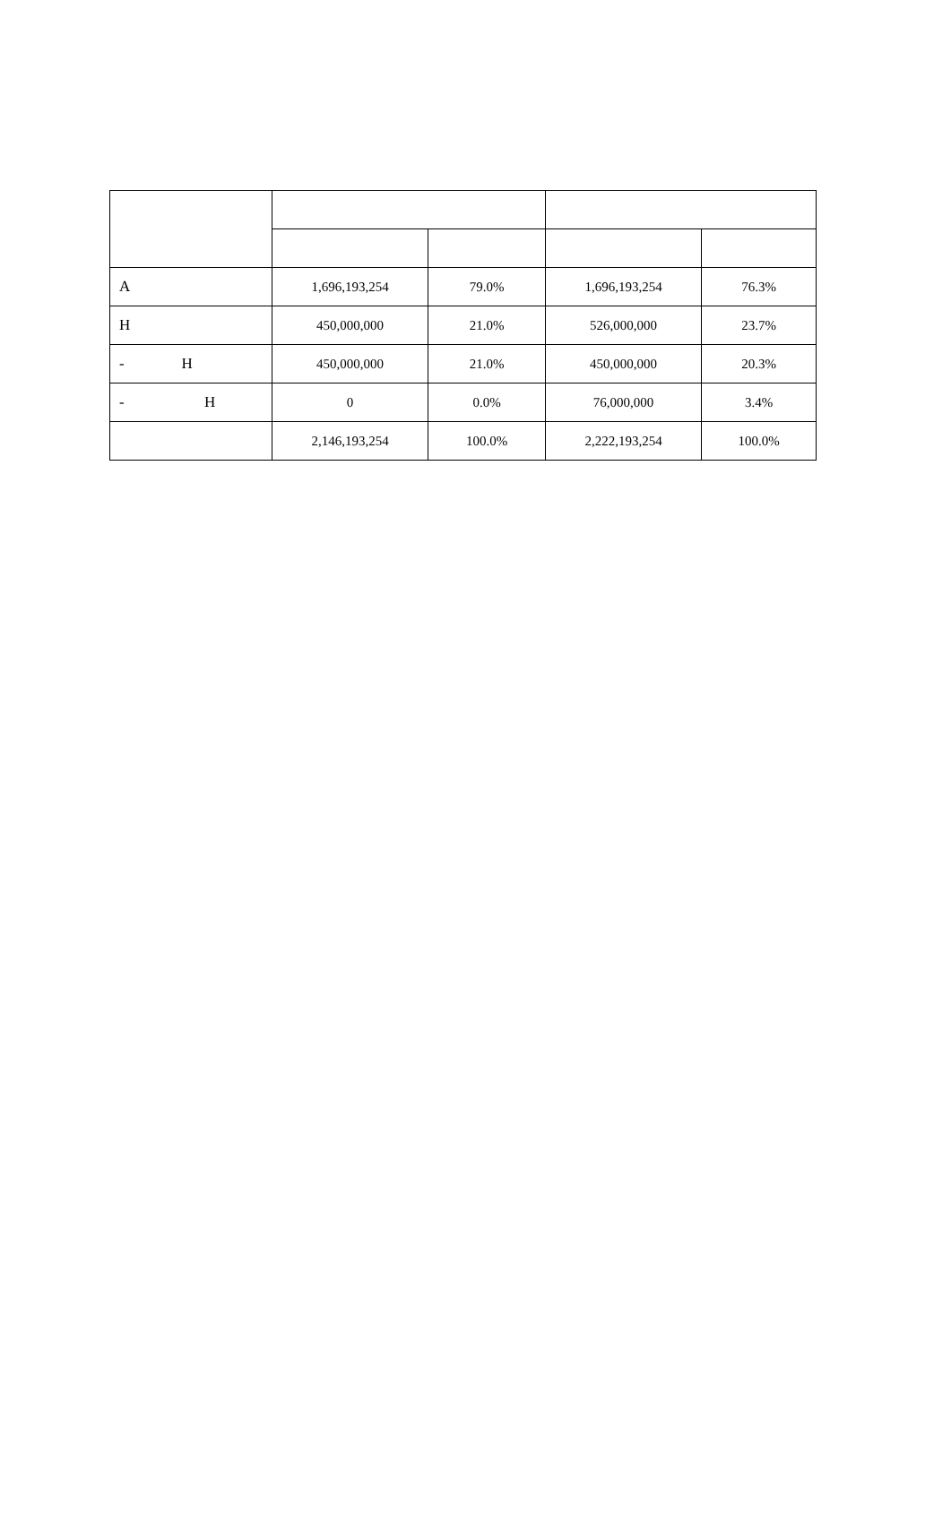| A | 1,696,193,254 | 79.0% | 1,696,193,254 | 76.3% |
| H | 450,000,000 | 21.0% | 526,000,000 | 23.7% |
| - H | 450,000,000 | 21.0% | 450,000,000 | 20.3% |
| - H | 0 | 0.0% | 76,000,000 | 3.4% |
| | 2,146,193,254 | 100.0% | 2,222,193,254 | 100.0% |